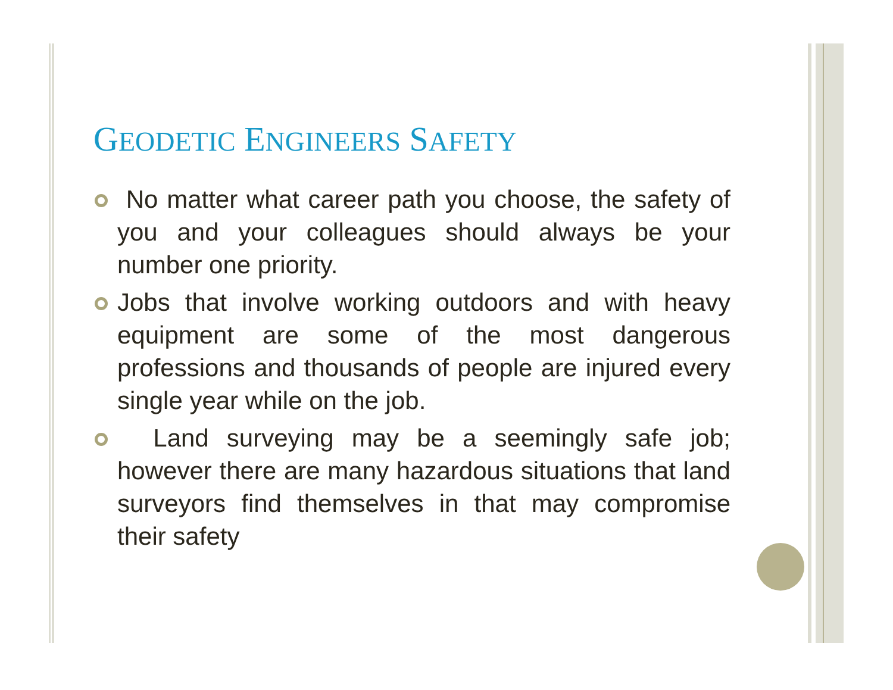GEODETIC ENGINEERS SAFETY
No matter what career path you choose, the safety of you and your colleagues should always be your number one priority.
Jobs that involve working outdoors and with heavy equipment are some of the most dangerous professions and thousands of people are injured every single year while on the job.
Land surveying may be a seemingly safe job; however there are many hazardous situations that land surveyors find themselves in that may compromise their safety